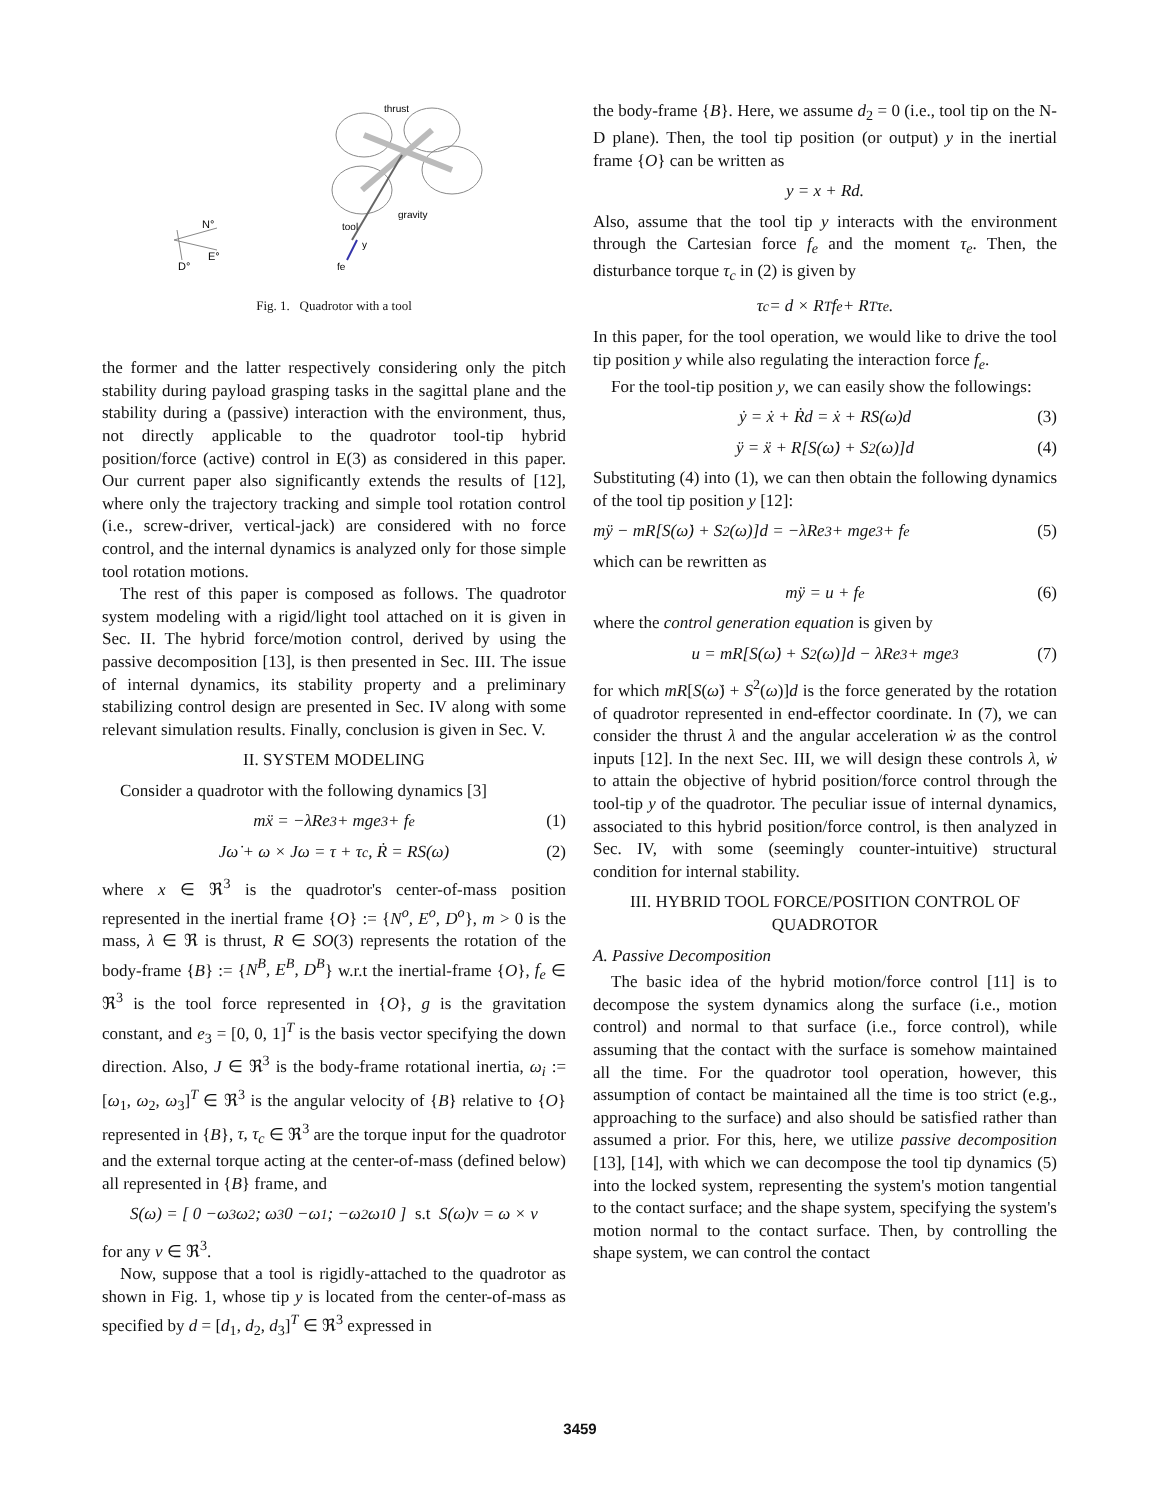thrust
gravity
tool
y
fe
N°
E°
D°
Fig. 1. Quadrotor with a tool
the former and the latter respectively considering only the pitch stability during payload grasping tasks in the sagittal plane and the stability during a (passive) interaction with the environment, thus, not directly applicable to the quadrotor tool-tip hybrid position/force (active) control in E(3) as considered in this paper. Our current paper also significantly extends the results of [12], where only the trajectory tracking and simple tool rotation control (i.e., screw-driver, vertical-jack) are considered with no force control, and the internal dynamics is analyzed only for those simple tool rotation motions.
The rest of this paper is composed as follows. The quadrotor system modeling with a rigid/light tool attached on it is given in Sec. II. The hybrid force/motion control, derived by using the passive decomposition [13], is then presented in Sec. III. The issue of internal dynamics, its stability property and a preliminary stabilizing control design are presented in Sec. IV along with some relevant simulation results. Finally, conclusion is given in Sec. V.
II. SYSTEM MODELING
Consider a quadrotor with the following dynamics [3]
mẍ = −λRe<sub>3</sub> + mge<sub>3</sub> + f<sub>e</sub> (1)
Jω̇ + ω × Jω = τ + τ<sub>c</sub>, Ṙ = RS(ω) (2)
where x ∈ ℜ<sup>3</sup> is the quadrotor's center-of-mass position represented in the inertial frame {O} := {N<sup>o</sup>, E<sup>o</sup>, D<sup>o</sup>}, m > 0 is the mass, λ ∈ ℜ is thrust, R ∈ SO(3) represents the rotation of the body-frame {B} := {N<sup>B</sup>, E<sup>B</sup>, D<sup>B</sup>} w.r.t the inertial-frame {O}, f<sub>e</sub> ∈ ℜ<sup>3</sup> is the tool force represented in {O}, g is the gravitation constant, and e<sub>3</sub> = [0, 0, 1]<sup>T</sup> is the basis vector specifying the down direction. Also, J ∈ ℜ<sup>3</sup> is the body-frame rotational inertia, ω<sub>i</sub> := [ω<sub>1</sub>, ω<sub>2</sub>, ω<sub>3</sub>]<sup>T</sup> ∈ ℜ<sup>3</sup> is the angular velocity of {B} relative to {O} represented in {B}, τ, τ<sub>c</sub> ∈ ℜ<sup>3</sup> are the torque input for the quadrotor and the external torque acting at the center-of-mass (defined below) all represented in {B} frame, and
S(ω) = [ 0 −ω<sub>3</sub> ω<sub>2</sub> ; ω<sub>3</sub> 0 −ω<sub>1</sub> ; −ω<sub>2</sub> ω<sub>1</sub> 0 ] s.t S(ω)ν = ω × ν
for any ν ∈ ℜ<sup>3</sup>.
Now, suppose that a tool is rigidly-attached to the quadrotor as shown in Fig. 1, whose tip y is located from the center-of-mass as specified by d = [d<sub>1</sub>, d<sub>2</sub>, d<sub>3</sub>]<sup>T</sup> ∈ ℜ<sup>3</sup> expressed in
the body-frame {B}. Here, we assume d<sub>2</sub> = 0 (i.e., tool tip on the N-D plane). Then, the tool tip position (or output) y in the inertial frame {O} can be written as
y = x + Rd.
Also, assume that the tool tip y interacts with the environment through the Cartesian force f<sub>e</sub> and the moment τ<sub>e</sub>. Then, the disturbance torque τ<sub>c</sub> in (2) is given by
τ<sub>c</sub> = d × R<sup>T</sup>f<sub>e</sub> + R<sup>T</sup>τ<sub>e</sub>.
In this paper, for the tool operation, we would like to drive the tool tip position y while also regulating the interaction force f<sub>e</sub>.
For the tool-tip position y, we can easily show the followings:
ẏ = ẋ + Ṙd = ẋ + RS(ω)d (3)
ÿ = ẍ + R[S(ω̇) + S<sup>2</sup>(ω)]d (4)
Substituting (4) into (1), we can then obtain the following dynamics of the tool tip position y [12]:
mÿ − mR[S(ω̇) + S<sup>2</sup>(ω)]d = −λRe<sub>3</sub> + mge<sub>3</sub> + f<sub>e</sub> (5)
which can be rewritten as
mÿ = u + f<sub>e</sub> (6)
where the control generation equation is given by
u = mR[S(ω̇) + S<sup>2</sup>(ω)]d − λRe<sub>3</sub> + mge<sub>3</sub> (7)
for which mR[S(ω̇) + S<sup>2</sup>(ω)]d is the force generated by the rotation of quadrotor represented in end-effector coordinate. In (7), we can consider the thrust λ and the angular acceleration ẇ as the control inputs [12]. In the next Sec. III, we will design these controls λ, ẇ to attain the objective of hybrid position/force control through the tool-tip y of the quadrotor. The peculiar issue of internal dynamics, associated to this hybrid position/force control, is then analyzed in Sec. IV, with some (seemingly counter-intuitive) structural condition for internal stability.
III. HYBRID TOOL FORCE/POSITION CONTROL OF QUADROTOR
A. Passive Decomposition
The basic idea of the hybrid motion/force control [11] is to decompose the system dynamics along the surface (i.e., motion control) and normal to that surface (i.e., force control), while assuming that the contact with the surface is somehow maintained all the time. For the quadrotor tool operation, however, this assumption of contact be maintained all the time is too strict (e.g., approaching to the surface) and also should be satisfied rather than assumed a prior. For this, here, we utilize passive decomposition [13], [14], with which we can decompose the tool tip dynamics (5) into the locked system, representing the system's motion tangential to the contact surface; and the shape system, specifying the system's motion normal to the contact surface. Then, by controlling the shape system, we can control the contact
3459